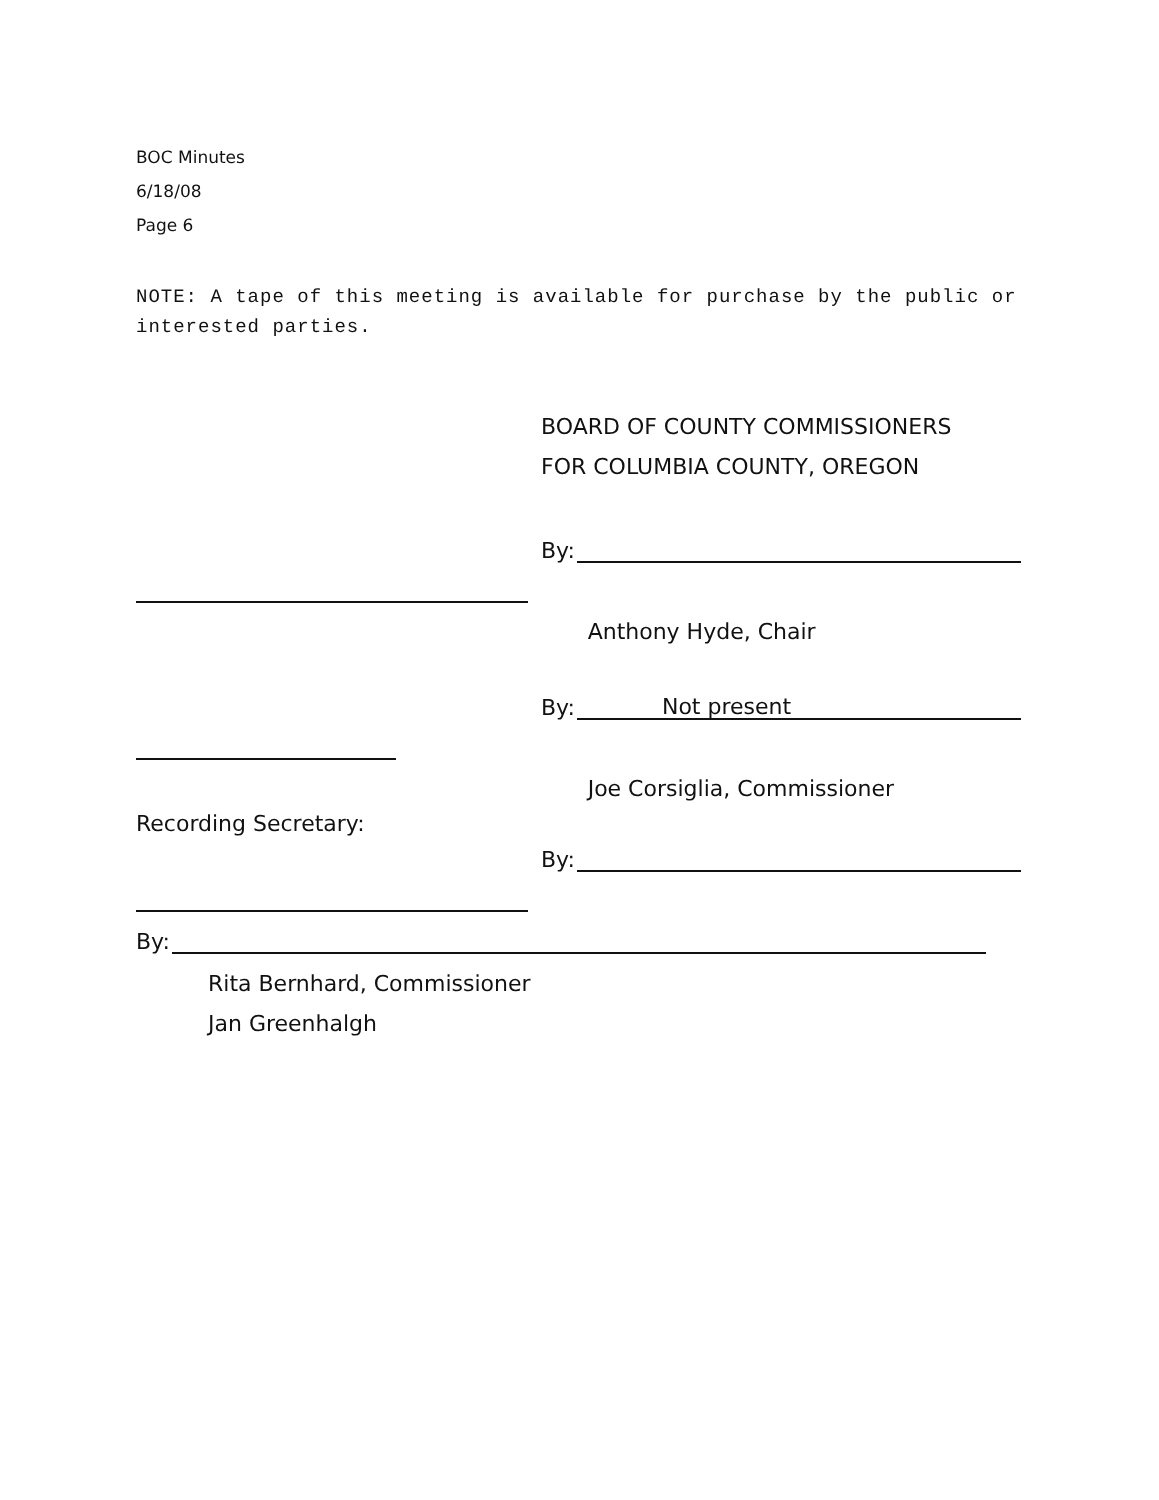BOC Minutes
6/18/08
Page 6
NOTE: A tape of this meeting is available for purchase by the public or interested parties.
BOARD OF COUNTY COMMISSIONERS
FOR COLUMBIA COUNTY, OREGON
By:
Anthony Hyde, Chair
By: Not present
Joe Corsiglia, Commissioner
Recording Secretary:
By:
By:
Rita Bernhard, Commissioner
Jan Greenhalgh